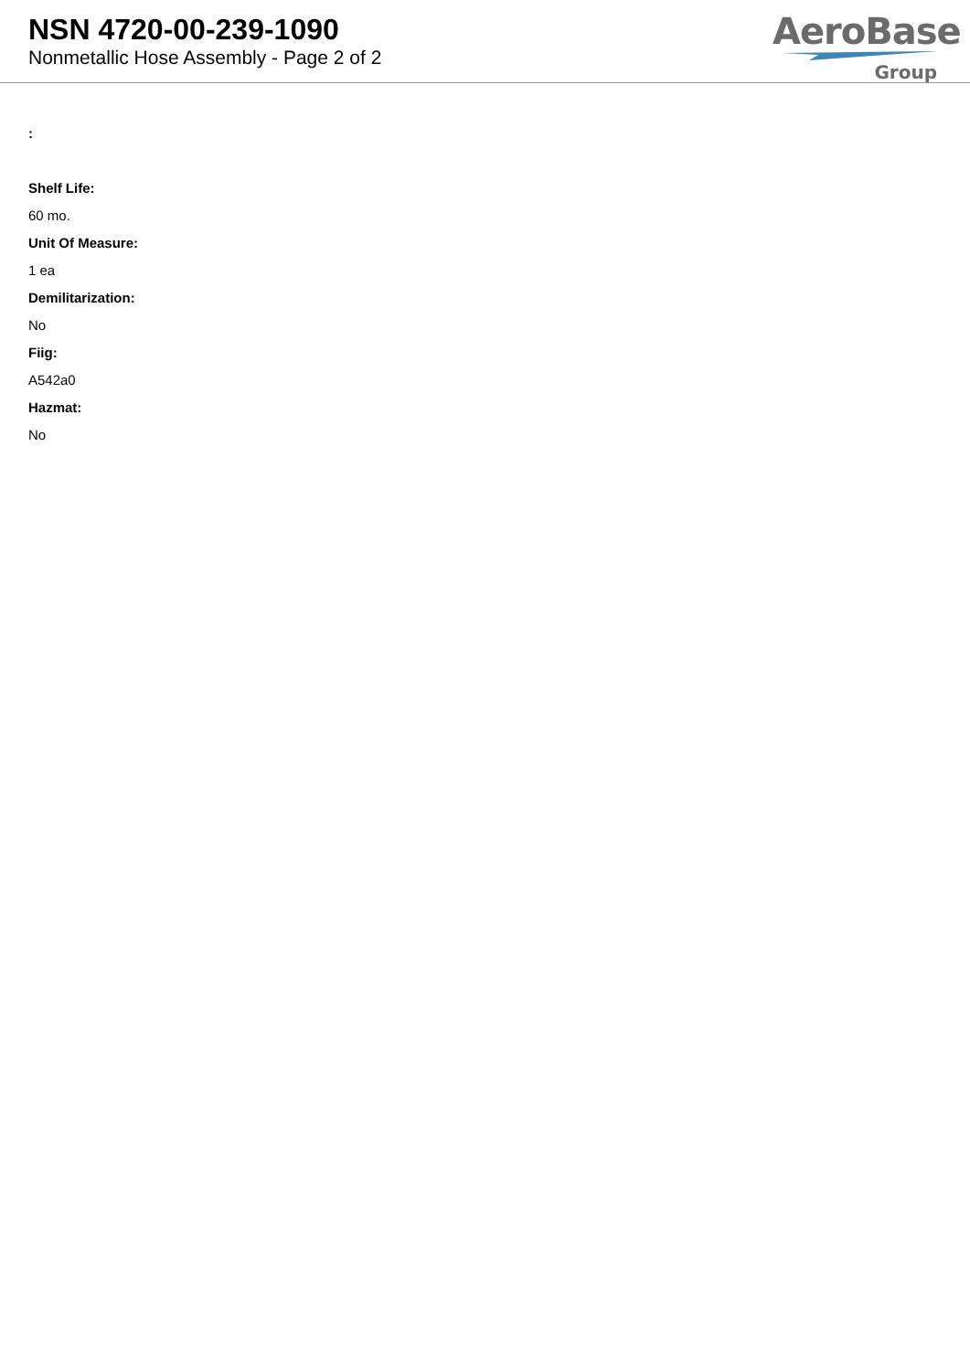NSN 4720-00-239-1090
Nonmetallic Hose Assembly - Page 2 of 2
AeroBase
Group
:
Shelf Life:
60 mo.
Unit Of Measure:
1 ea
Demilitarization:
No
Fiig:
A542a0
Hazmat:
No